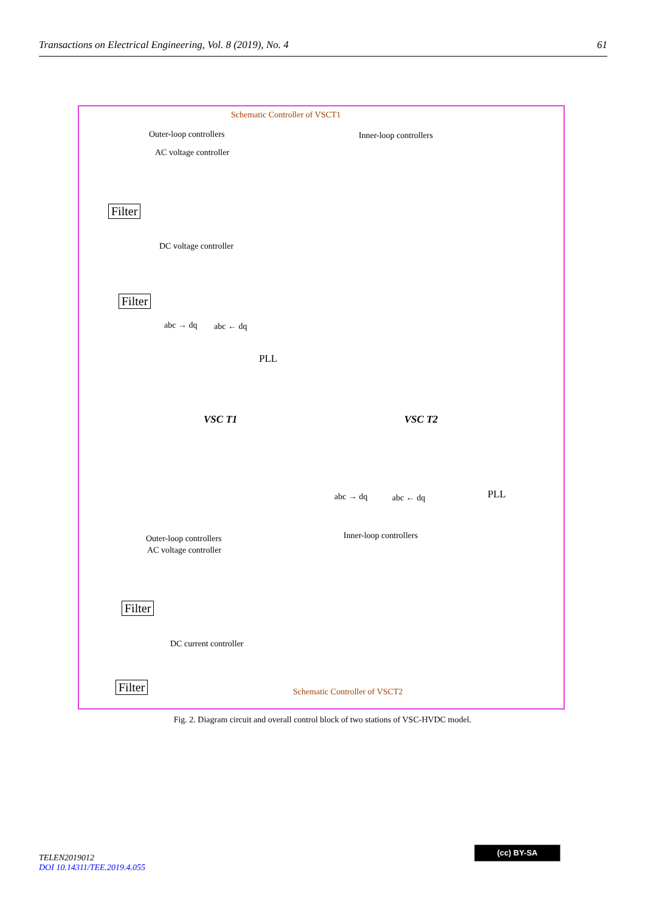Transactions on Electrical Engineering, Vol. 8 (2019), No. 4 61
Schematic Controller of VSCT1
Outer-loop controllers Inner-loop controllers
AC voltage controller
Filter
DC voltage controller
Filter
abc → dq abc ← dq
PLL
VSC T1 VSC T2
abc → dq abc ← dq PLL
Outer-loop controllers
AC voltage controller
Inner-loop controllers
Filter
DC current controller
Filter Schematic Controller of VSCT2
Fig. 2. Diagram circuit and overall control block of two stations of VSC-HVDC model.
TELEN2019012
DOI 10.14311/TEE.2019.4.055
(cc) BY-SA